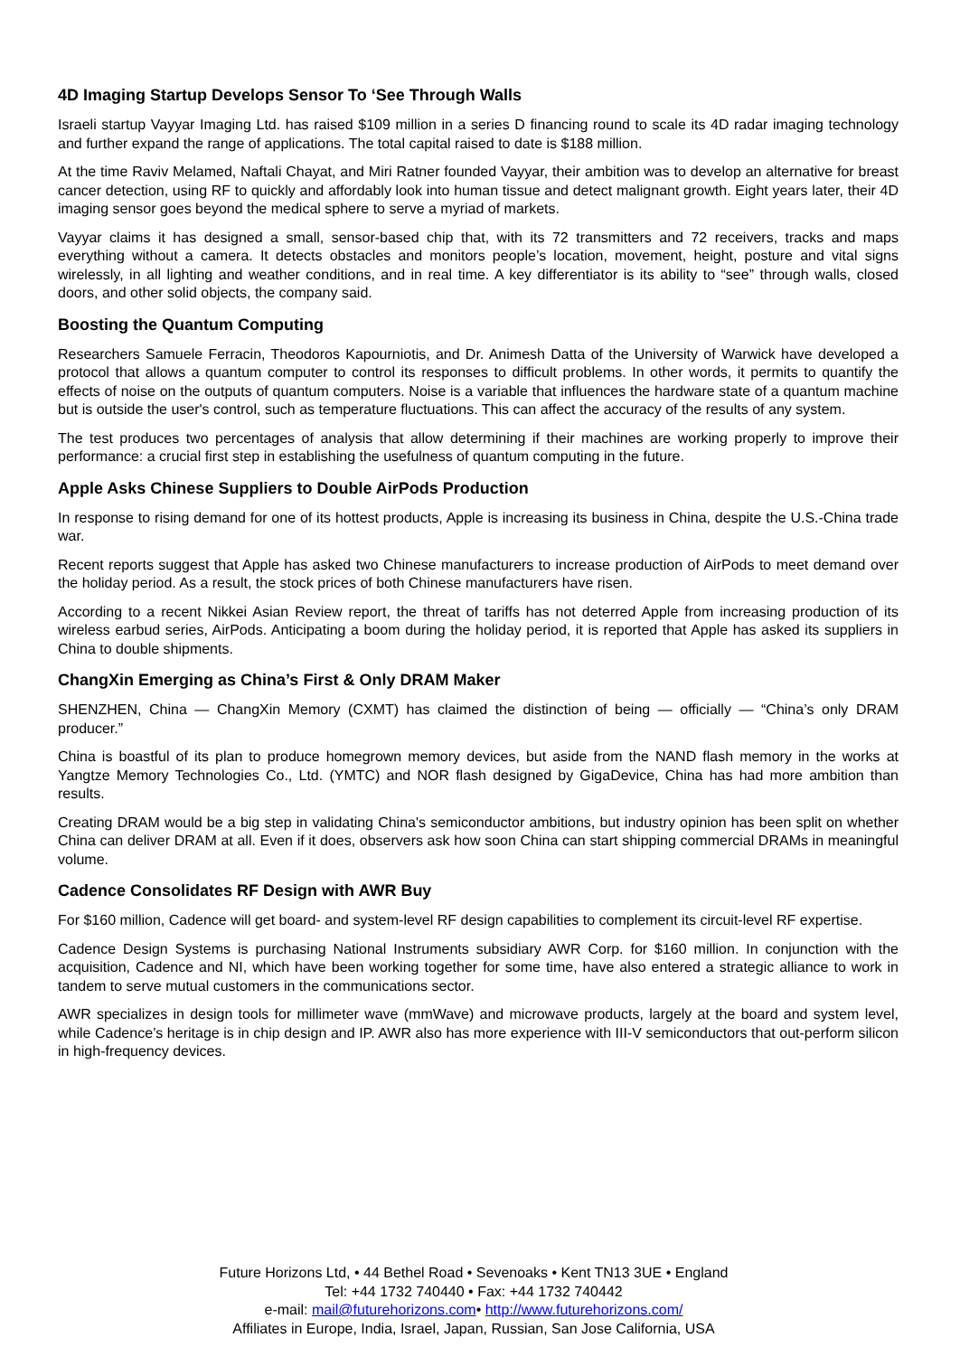4D Imaging Startup Develops Sensor To ‘See Through Walls
Israeli startup Vayyar Imaging Ltd. has raised $109 million in a series D financing round to scale its 4D radar imaging technology and further expand the range of applications. The total capital raised to date is $188 million.
At the time Raviv Melamed, Naftali Chayat, and Miri Ratner founded Vayyar, their ambition was to develop an alternative for breast cancer detection, using RF to quickly and affordably look into human tissue and detect malignant growth. Eight years later, their 4D imaging sensor goes beyond the medical sphere to serve a myriad of markets.
Vayyar claims it has designed a small, sensor-based chip that, with its 72 transmitters and 72 receivers, tracks and maps everything without a camera. It detects obstacles and monitors people’s location, movement, height, posture and vital signs wirelessly, in all lighting and weather conditions, and in real time. A key differentiator is its ability to “see” through walls, closed doors, and other solid objects, the company said.
Boosting the Quantum Computing
Researchers Samuele Ferracin, Theodoros Kapourniotis, and Dr. Animesh Datta of the University of Warwick have developed a protocol that allows a quantum computer to control its responses to difficult problems. In other words, it permits to quantify the effects of noise on the outputs of quantum computers. Noise is a variable that influences the hardware state of a quantum machine but is outside the user's control, such as temperature fluctuations. This can affect the accuracy of the results of any system.
The test produces two percentages of analysis that allow determining if their machines are working properly to improve their performance: a crucial first step in establishing the usefulness of quantum computing in the future.
Apple Asks Chinese Suppliers to Double AirPods Production
In response to rising demand for one of its hottest products, Apple is increasing its business in China, despite the U.S.-China trade war.
Recent reports suggest that Apple has asked two Chinese manufacturers to increase production of AirPods to meet demand over the holiday period. As a result, the stock prices of both Chinese manufacturers have risen.
According to a recent Nikkei Asian Review report, the threat of tariffs has not deterred Apple from increasing production of its wireless earbud series, AirPods. Anticipating a boom during the holiday period, it is reported that Apple has asked its suppliers in China to double shipments.
ChangXin Emerging as China’s First & Only DRAM Maker
SHENZHEN, China — ChangXin Memory (CXMT) has claimed the distinction of being — officially — “China’s only DRAM producer.”
China is boastful of its plan to produce homegrown memory devices, but aside from the NAND flash memory in the works at Yangtze Memory Technologies Co., Ltd. (YMTC) and NOR flash designed by GigaDevice, China has had more ambition than results.
Creating DRAM would be a big step in validating China's semiconductor ambitions, but industry opinion has been split on whether China can deliver DRAM at all. Even if it does, observers ask how soon China can start shipping commercial DRAMs in meaningful volume.
Cadence Consolidates RF Design with AWR Buy
For $160 million, Cadence will get board- and system-level RF design capabilities to complement its circuit-level RF expertise.
Cadence Design Systems is purchasing National Instruments subsidiary AWR Corp. for $160 million. In conjunction with the acquisition, Cadence and NI, which have been working together for some time, have also entered a strategic alliance to work in tandem to serve mutual customers in the communications sector.
AWR specializes in design tools for millimeter wave (mmWave) and microwave products, largely at the board and system level, while Cadence’s heritage is in chip design and IP. AWR also has more experience with III-V semiconductors that out-perform silicon in high-frequency devices.
Future Horizons Ltd, • 44 Bethel Road • Sevenoaks • Kent TN13 3UE • England
Tel: +44 1732 740440 • Fax: +44 1732 740442
e-mail: mail@futurehorizons.com• http://www.futurehorizons.com/
Affiliates in Europe, India, Israel, Japan, Russian, San Jose California, USA